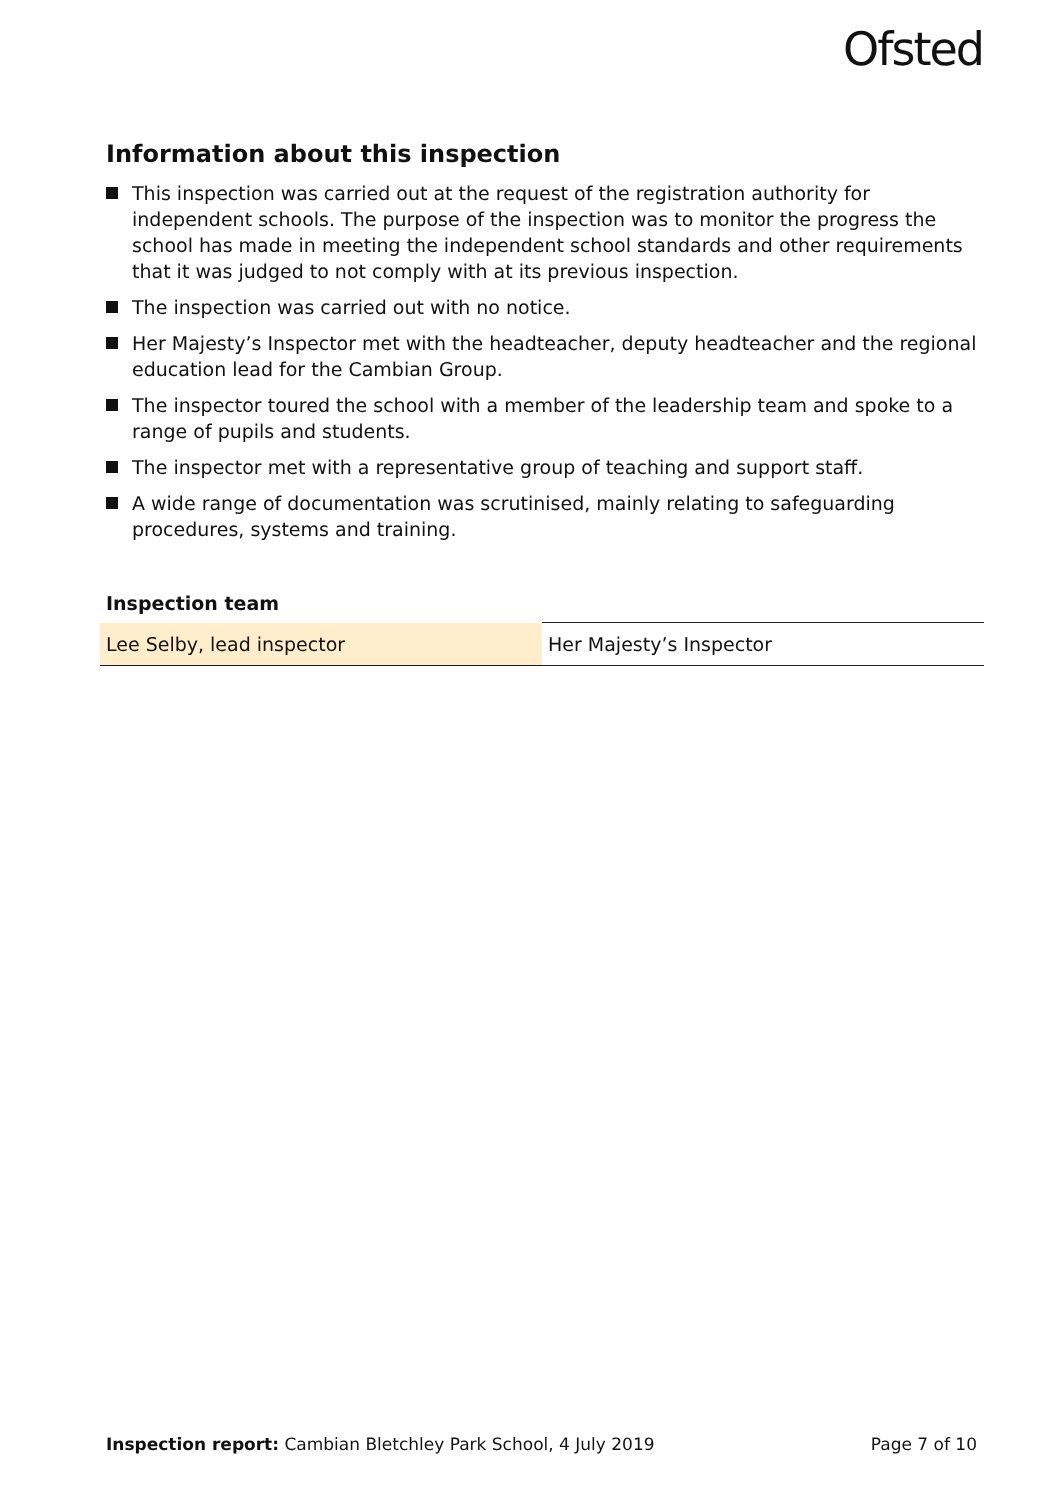Ofsted
Information about this inspection
This inspection was carried out at the request of the registration authority for independent schools. The purpose of the inspection was to monitor the progress the school has made in meeting the independent school standards and other requirements that it was judged to not comply with at its previous inspection.
The inspection was carried out with no notice.
Her Majesty’s Inspector met with the headteacher, deputy headteacher and the regional education lead for the Cambian Group.
The inspector toured the school with a member of the leadership team and spoke to a range of pupils and students.
The inspector met with a representative group of teaching and support staff.
A wide range of documentation was scrutinised, mainly relating to safeguarding procedures, systems and training.
Inspection team
| Lee Selby, lead inspector | Her Majesty’s Inspector |
Inspection report: Cambian Bletchley Park School, 4 July 2019 Page 7 of 10